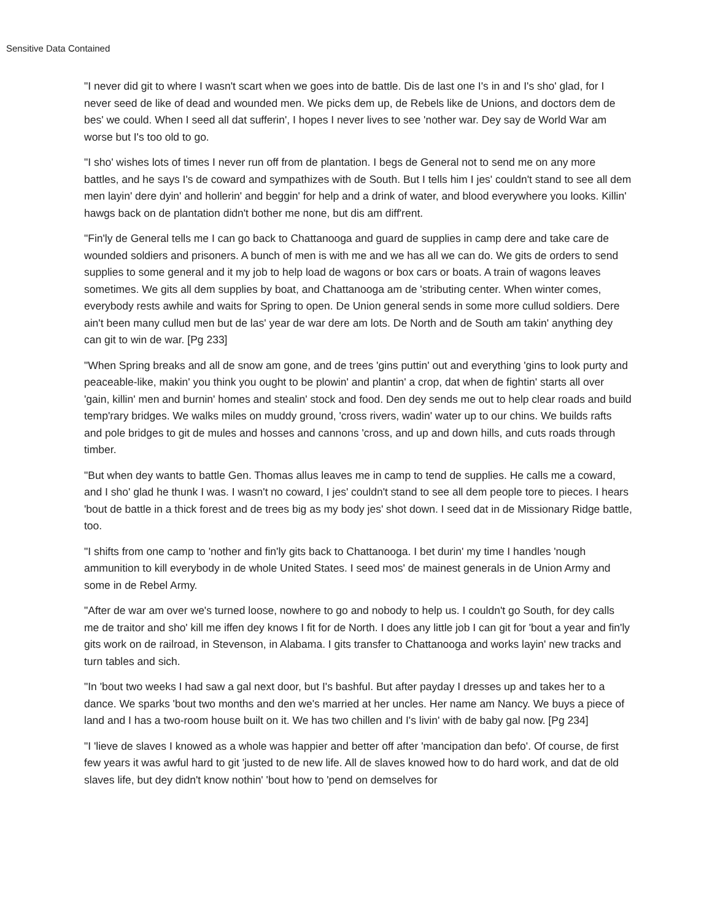Sensitive Data Contained
"I never did git to where I wasn't scart when we goes into de battle. Dis de last one I's in and I's sho' glad, for I never seed de like of dead and wounded men. We picks dem up, de Rebels like de Unions, and doctors dem de bes' we could. When I seed all dat sufferin', I hopes I never lives to see 'nother war. Dey say de World War am worse but I's too old to go.
"I sho' wishes lots of times I never run off from de plantation. I begs de General not to send me on any more battles, and he says I's de coward and sympathizes with de South. But I tells him I jes' couldn't stand to see all dem men layin' dere dyin' and hollerin' and beggin' for help and a drink of water, and blood everywhere you looks. Killin' hawgs back on de plantation didn't bother me none, but dis am diff'rent.
"Fin'ly de General tells me I can go back to Chattanooga and guard de supplies in camp dere and take care de wounded soldiers and prisoners. A bunch of men is with me and we has all we can do. We gits de orders to send supplies to some general and it my job to help load de wagons or box cars or boats. A train of wagons leaves sometimes. We gits all dem supplies by boat, and Chattanooga am de 'stributing center. When winter comes, everybody rests awhile and waits for Spring to open. De Union general sends in some more cullud soldiers. Dere ain't been many cullud men but de las' year de war dere am lots. De North and de South am takin' anything dey can git to win de war. [Pg 233]
"When Spring breaks and all de snow am gone, and de trees 'gins puttin' out and everything 'gins to look purty and peaceable-like, makin' you think you ought to be plowin' and plantin' a crop, dat when de fightin' starts all over 'gain, killin' men and burnin' homes and stealin' stock and food. Den dey sends me out to help clear roads and build temp'rary bridges. We walks miles on muddy ground, 'cross rivers, wadin' water up to our chins. We builds rafts and pole bridges to git de mules and hosses and cannons 'cross, and up and down hills, and cuts roads through timber.
"But when dey wants to battle Gen. Thomas allus leaves me in camp to tend de supplies. He calls me a coward, and I sho' glad he thunk I was. I wasn't no coward, I jes' couldn't stand to see all dem people tore to pieces. I hears 'bout de battle in a thick forest and de trees big as my body jes' shot down. I seed dat in de Missionary Ridge battle, too.
"I shifts from one camp to 'nother and fin'ly gits back to Chattanooga. I bet durin' my time I handles 'nough ammunition to kill everybody in de whole United States. I seed mos' de mainest generals in de Union Army and some in de Rebel Army.
"After de war am over we's turned loose, nowhere to go and nobody to help us. I couldn't go South, for dey calls me de traitor and sho' kill me iffen dey knows I fit for de North. I does any little job I can git for 'bout a year and fin'ly gits work on de railroad, in Stevenson, in Alabama. I gits transfer to Chattanooga and works layin' new tracks and turn tables and sich.
"In 'bout two weeks I had saw a gal next door, but I's bashful. But after payday I dresses up and takes her to a dance. We sparks 'bout two months and den we's married at her uncles. Her name am Nancy. We buys a piece of land and I has a two-room house built on it. We has two chillen and I's livin' with de baby gal now. [Pg 234]
"I 'lieve de slaves I knowed as a whole was happier and better off after 'mancipation dan befo'. Of course, de first few years it was awful hard to git 'justed to de new life. All de slaves knowed how to do hard work, and dat de old slaves life, but dey didn't know nothin' 'bout how to 'pend on demselves for